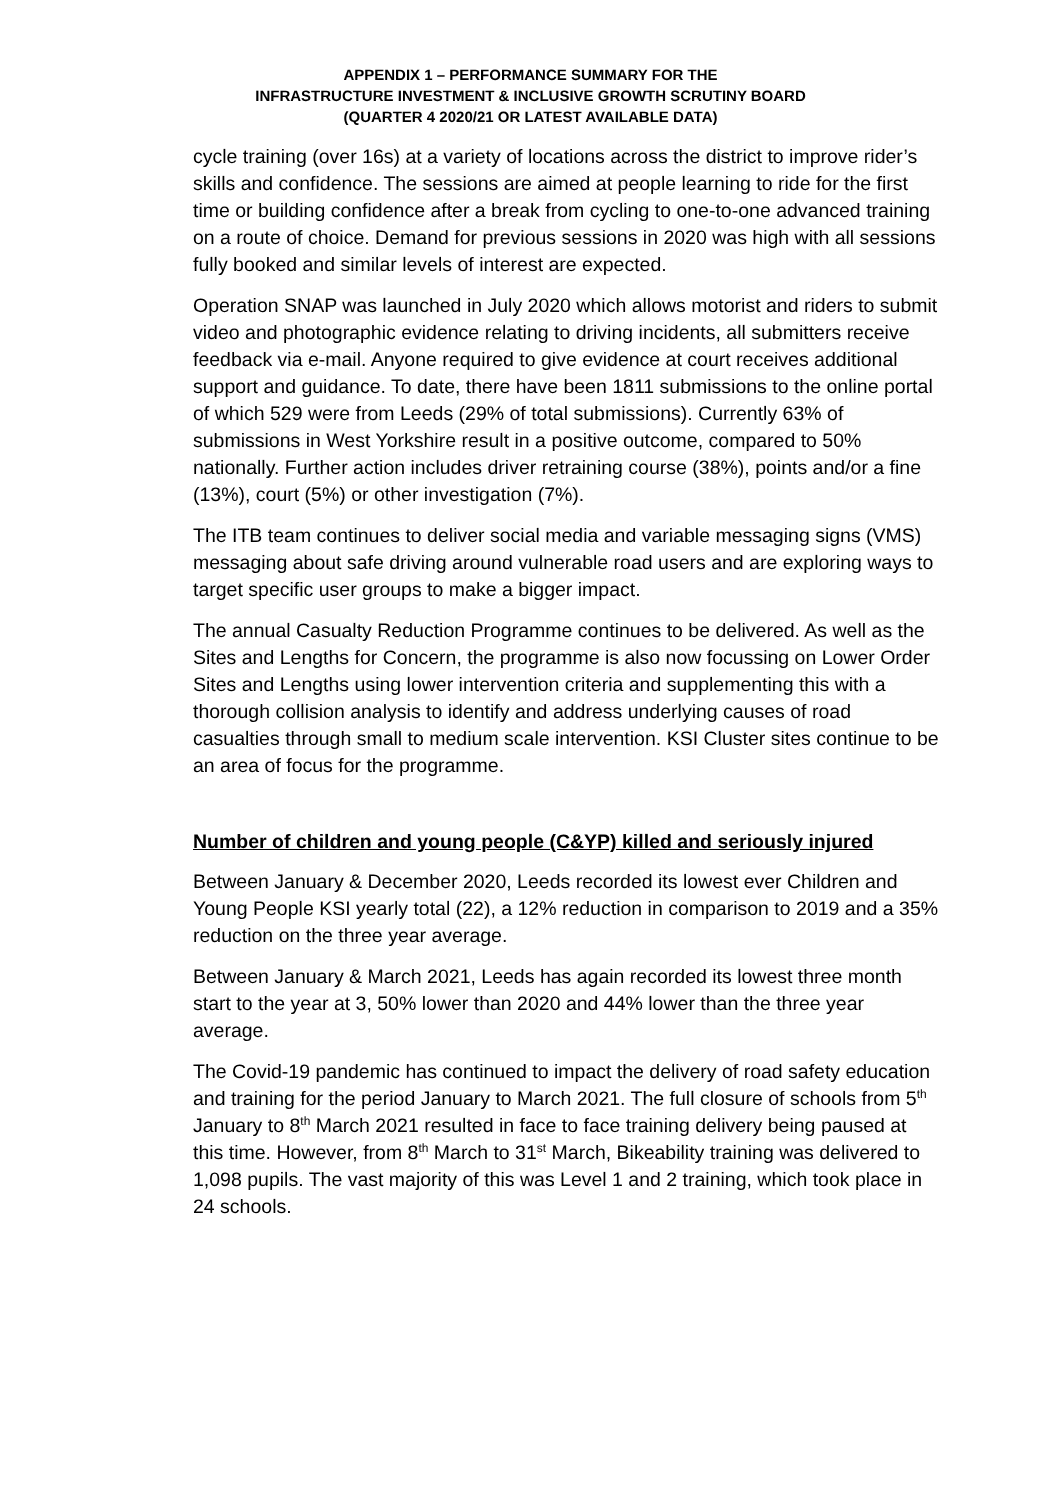APPENDIX 1 – PERFORMANCE SUMMARY FOR THE
INFRASTRUCTURE INVESTMENT & INCLUSIVE GROWTH SCRUTINY BOARD
(QUARTER 4 2020/21 OR LATEST AVAILABLE DATA)
cycle training (over 16s) at a variety of locations across the district to improve rider’s skills and confidence. The sessions are aimed at people learning to ride for the first time or building confidence after a break from cycling to one-to-one advanced training on a route of choice. Demand for previous sessions in 2020 was high with all sessions fully booked and similar levels of interest are expected.
Operation SNAP was launched in July 2020 which allows motorist and riders to submit video and photographic evidence relating to driving incidents, all submitters receive feedback via e-mail. Anyone required to give evidence at court receives additional support and guidance. To date, there have been 1811 submissions to the online portal of which 529 were from Leeds (29% of total submissions). Currently 63% of submissions in West Yorkshire result in a positive outcome, compared to 50% nationally. Further action includes driver retraining course (38%), points and/or a fine (13%), court (5%) or other investigation (7%).
The ITB team continues to deliver social media and variable messaging signs (VMS) messaging about safe driving around vulnerable road users and are exploring ways to target specific user groups to make a bigger impact.
The annual Casualty Reduction Programme continues to be delivered. As well as the Sites and Lengths for Concern, the programme is also now focussing on Lower Order Sites and Lengths using lower intervention criteria and supplementing this with a thorough collision analysis to identify and address underlying causes of road casualties through small to medium scale intervention. KSI Cluster sites continue to be an area of focus for the programme.
Number of children and young people (C&YP) killed and seriously injured
Between January & December 2020, Leeds recorded its lowest ever Children and Young People KSI yearly total (22), a 12% reduction in comparison to 2019 and a 35% reduction on the three year average.
Between January & March 2021, Leeds has again recorded its lowest three month start to the year at 3, 50% lower than 2020 and 44% lower than the three year average.
The Covid-19 pandemic has continued to impact the delivery of road safety education and training for the period January to March 2021. The full closure of schools from 5<sup>th</sup> January to 8<sup>th</sup> March 2021 resulted in face to face training delivery being paused at this time. However, from 8<sup>th</sup> March to 31<sup>st</sup> March, Bikeability training was delivered to 1,098 pupils. The vast majority of this was Level 1 and 2 training, which took place in 24 schools.